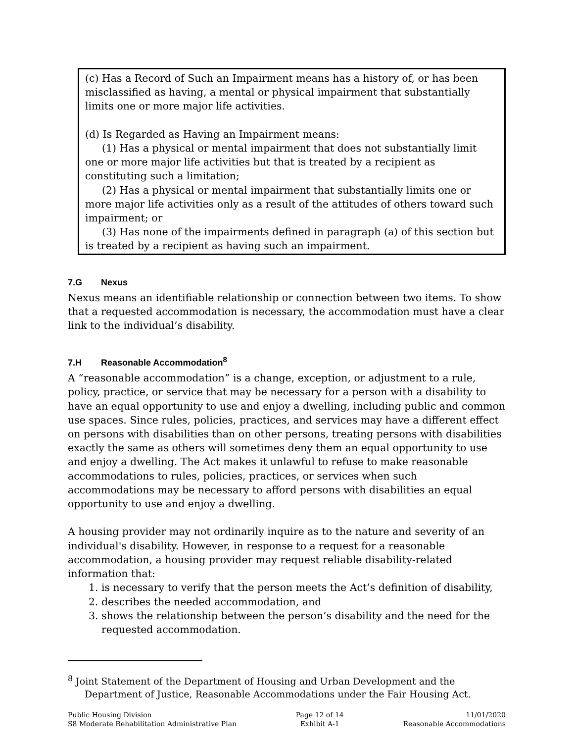(c) Has a Record of Such an Impairment means has a history of, or has been misclassified as having, a mental or physical impairment that substantially limits one or more major life activities.
(d) Is Regarded as Having an Impairment means:
(1) Has a physical or mental impairment that does not substantially limit one or more major life activities but that is treated by a recipient as constituting such a limitation;
(2) Has a physical or mental impairment that substantially limits one or more major life activities only as a result of the attitudes of others toward such impairment; or
(3) Has none of the impairments defined in paragraph (a) of this section but is treated by a recipient as having such an impairment.
7.G Nexus
Nexus means an identifiable relationship or connection between two items. To show that a requested accommodation is necessary, the accommodation must have a clear link to the individual’s disability.
7.H Reasonable Accommodation<sup>8</sup>
A “reasonable accommodation” is a change, exception, or adjustment to a rule, policy, practice, or service that may be necessary for a person with a disability to have an equal opportunity to use and enjoy a dwelling, including public and common use spaces. Since rules, policies, practices, and services may have a different effect on persons with disabilities than on other persons, treating persons with disabilities exactly the same as others will sometimes deny them an equal opportunity to use and enjoy a dwelling. The Act makes it unlawful to refuse to make reasonable accommodations to rules, policies, practices, or services when such accommodations may be necessary to afford persons with disabilities an equal opportunity to use and enjoy a dwelling.
A housing provider may not ordinarily inquire as to the nature and severity of an individual's disability. However, in response to a request for a reasonable accommodation, a housing provider may request reliable disability-related information that:
1. is necessary to verify that the person meets the Act’s definition of disability,
2. describes the needed accommodation, and
3. shows the relationship between the person’s disability and the need for the requested accommodation.
<sup>8</sup> Joint Statement of the Department of Housing and Urban Development and the Department of Justice, Reasonable Accommodations under the Fair Housing Act.
Public Housing Division
S8 Moderate Rehabilitation Administrative Plan
Page 12 of 14
Exhibit A-1
11/01/2020
Reasonable Accommodations